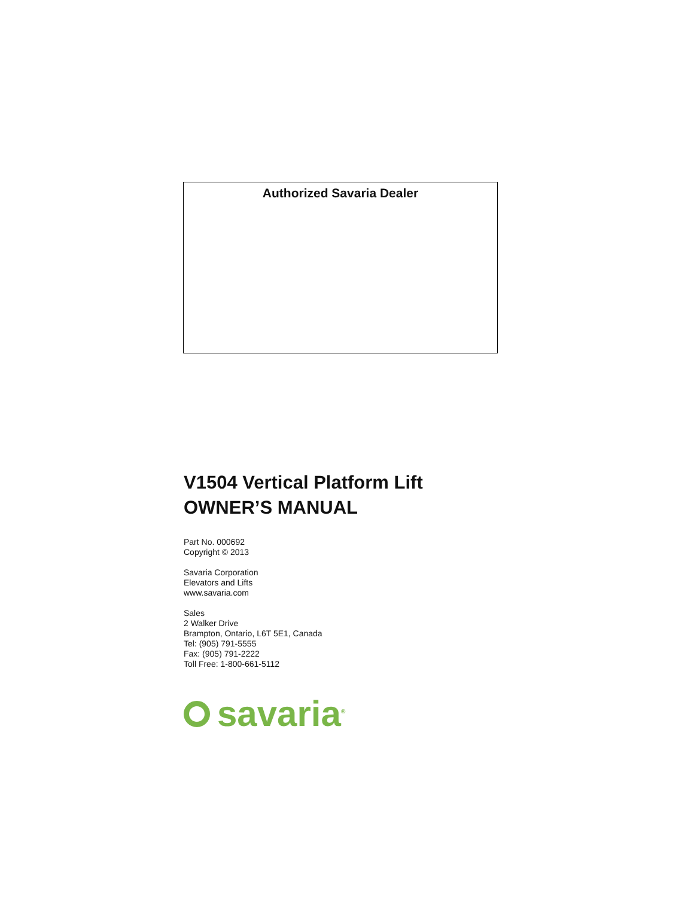Authorized Savaria Dealer
V1504 Vertical Platform Lift
OWNER’S MANUAL
Part No. 000692
Copyright © 2013
Savaria Corporation
Elevators and Lifts
www.savaria.com
Sales
2 Walker Drive
Brampton, Ontario, L6T 5E1, Canada
Tel: (905) 791-5555
Fax: (905) 791-2222
Toll Free: 1-800-661-5112
savaria<sup>®</sup>